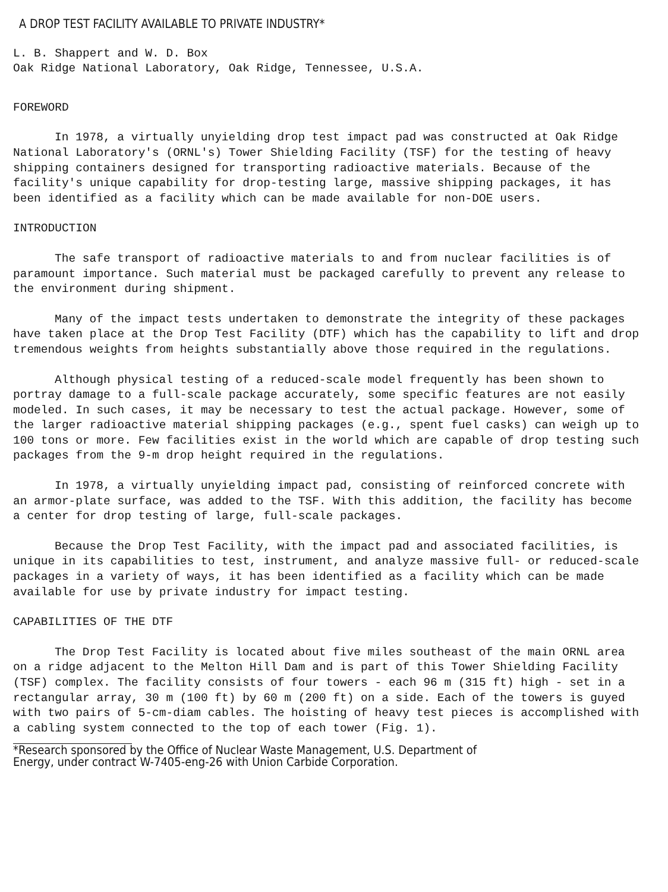A DROP TEST FACILITY AVAILABLE TO PRIVATE INDUSTRY*
L. B. Shappert and W. D. Box
Oak Ridge National Laboratory, Oak Ridge, Tennessee, U.S.A.
FOREWORD
In 1978, a virtually unyielding drop test impact pad was constructed at Oak Ridge National Laboratory's (ORNL's) Tower Shielding Facility (TSF) for the testing of heavy shipping containers designed for transporting radioactive materials. Because of the facility's unique capability for drop-testing large, massive shipping packages, it has been identified as a facility which can be made available for non-DOE users.
INTRODUCTION
The safe transport of radioactive materials to and from nuclear facilities is of paramount importance. Such material must be packaged carefully to prevent any release to the environment during shipment.
Many of the impact tests undertaken to demonstrate the integrity of these packages have taken place at the Drop Test Facility (DTF) which has the capability to lift and drop tremendous weights from heights substantially above those required in the regulations.
Although physical testing of a reduced-scale model frequently has been shown to portray damage to a full-scale package accurately, some specific features are not easily modeled. In such cases, it may be necessary to test the actual package. However, some of the larger radioactive material shipping packages (e.g., spent fuel casks) can weigh up to 100 tons or more. Few facilities exist in the world which are capable of drop testing such packages from the 9-m drop height required in the regulations.
In 1978, a virtually unyielding impact pad, consisting of reinforced concrete with an armor-plate surface, was added to the TSF. With this addition, the facility has become a center for drop testing of large, full-scale packages.
Because the Drop Test Facility, with the impact pad and associated facilities, is unique in its capabilities to test, instrument, and analyze massive full- or reduced-scale packages in a variety of ways, it has been identified as a facility which can be made available for use by private industry for impact testing.
CAPABILITIES OF THE DTF
The Drop Test Facility is located about five miles southeast of the main ORNL area on a ridge adjacent to the Melton Hill Dam and is part of this Tower Shielding Facility (TSF) complex. The facility consists of four towers - each 96 m (315 ft) high - set in a rectangular array, 30 m (100 ft) by 60 m (200 ft) on a side. Each of the towers is guyed with two pairs of 5-cm-diam cables. The hoisting of heavy test pieces is accomplished with a cabling system connected to the top of each tower (Fig. 1).
*Research sponsored by the Office of Nuclear Waste Management, U.S. Department of
Energy, under contract W-7405-eng-26 with Union Carbide Corporation.